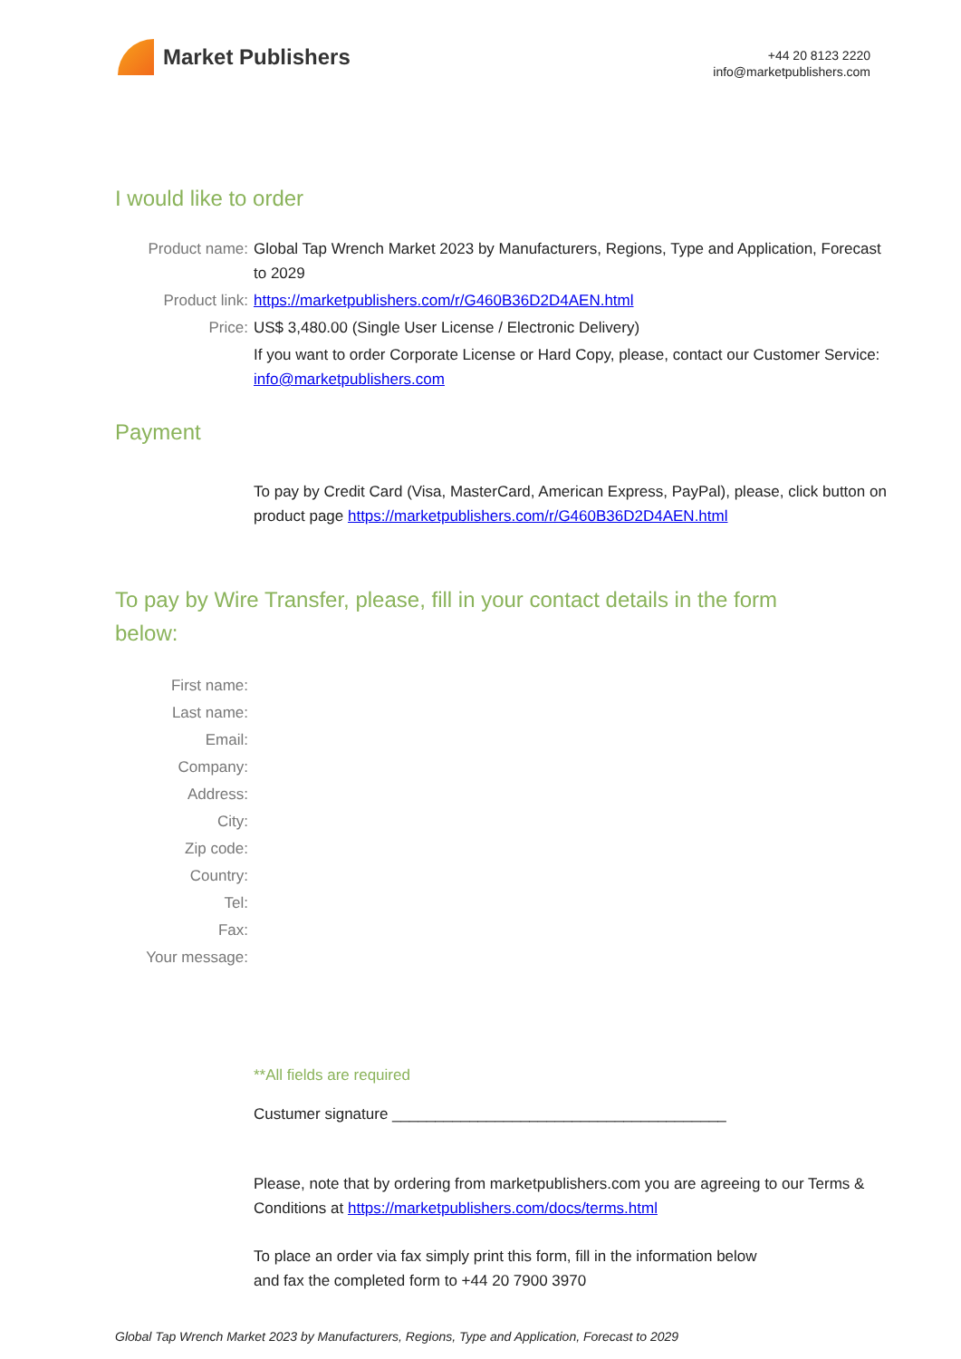Market Publishers
+44 20 8123 2220
info@marketpublishers.com
I would like to order
Product name: Global Tap Wrench Market 2023 by Manufacturers, Regions, Type and Application, Forecast to 2029
Product link: https://marketpublishers.com/r/G460B36D2D4AEN.html
Price: US$ 3,480.00 (Single User License / Electronic Delivery)
If you want to order Corporate License or Hard Copy, please, contact our Customer Service:
info@marketpublishers.com
Payment
To pay by Credit Card (Visa, MasterCard, American Express, PayPal), please, click button on product page https://marketpublishers.com/r/G460B36D2D4AEN.html
To pay by Wire Transfer, please, fill in your contact details in the form below:
First name:
Last name:
Email:
Company:
Address:
City:
Zip code:
Country:
Tel:
Fax:
Your message:
**All fields are required
Custumer signature _______________________________________
Please, note that by ordering from marketpublishers.com you are agreeing to our Terms & Conditions at https://marketpublishers.com/docs/terms.html
To place an order via fax simply print this form, fill in the information below
and fax the completed form to +44 20 7900 3970
Global Tap Wrench Market 2023 by Manufacturers, Regions, Type and Application, Forecast to 2029